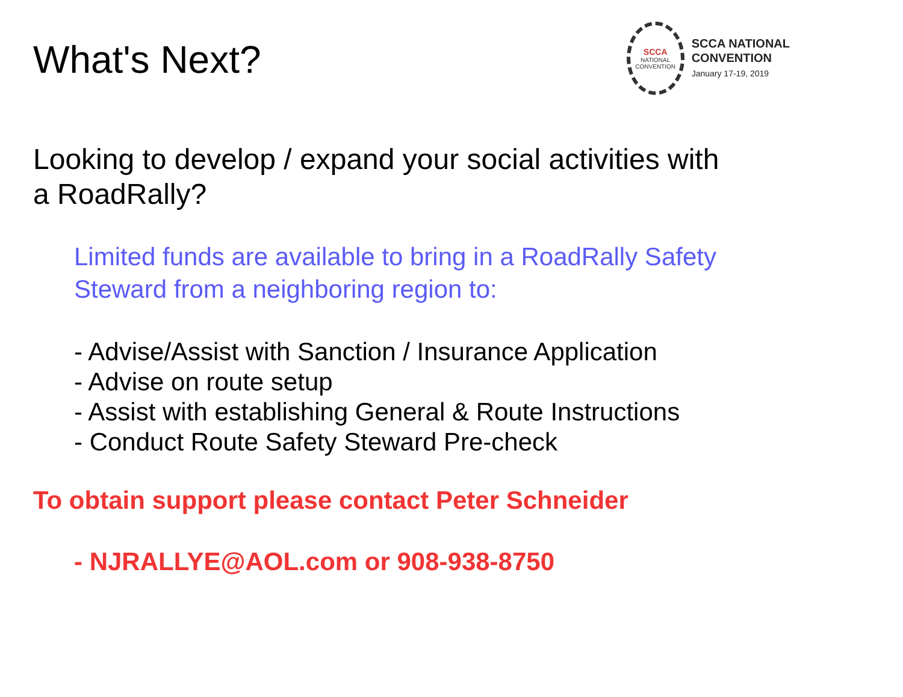What's Next?
SCCA
NATIONAL
CONVENTION
SCCA NATIONAL
CONVENTION
January 17-19, 2019
Looking to develop / expand your social activities with
a RoadRally?
Limited funds are available to bring in a RoadRally Safety
Steward from a neighboring region to:
- Advise/Assist with Sanction / Insurance Application
- Advise on route setup
- Assist with establishing General & Route Instructions
- Conduct Route Safety Steward Pre-check
To obtain support please contact Peter Schneider
- NJRALLYE@AOL.com or 908-938-8750